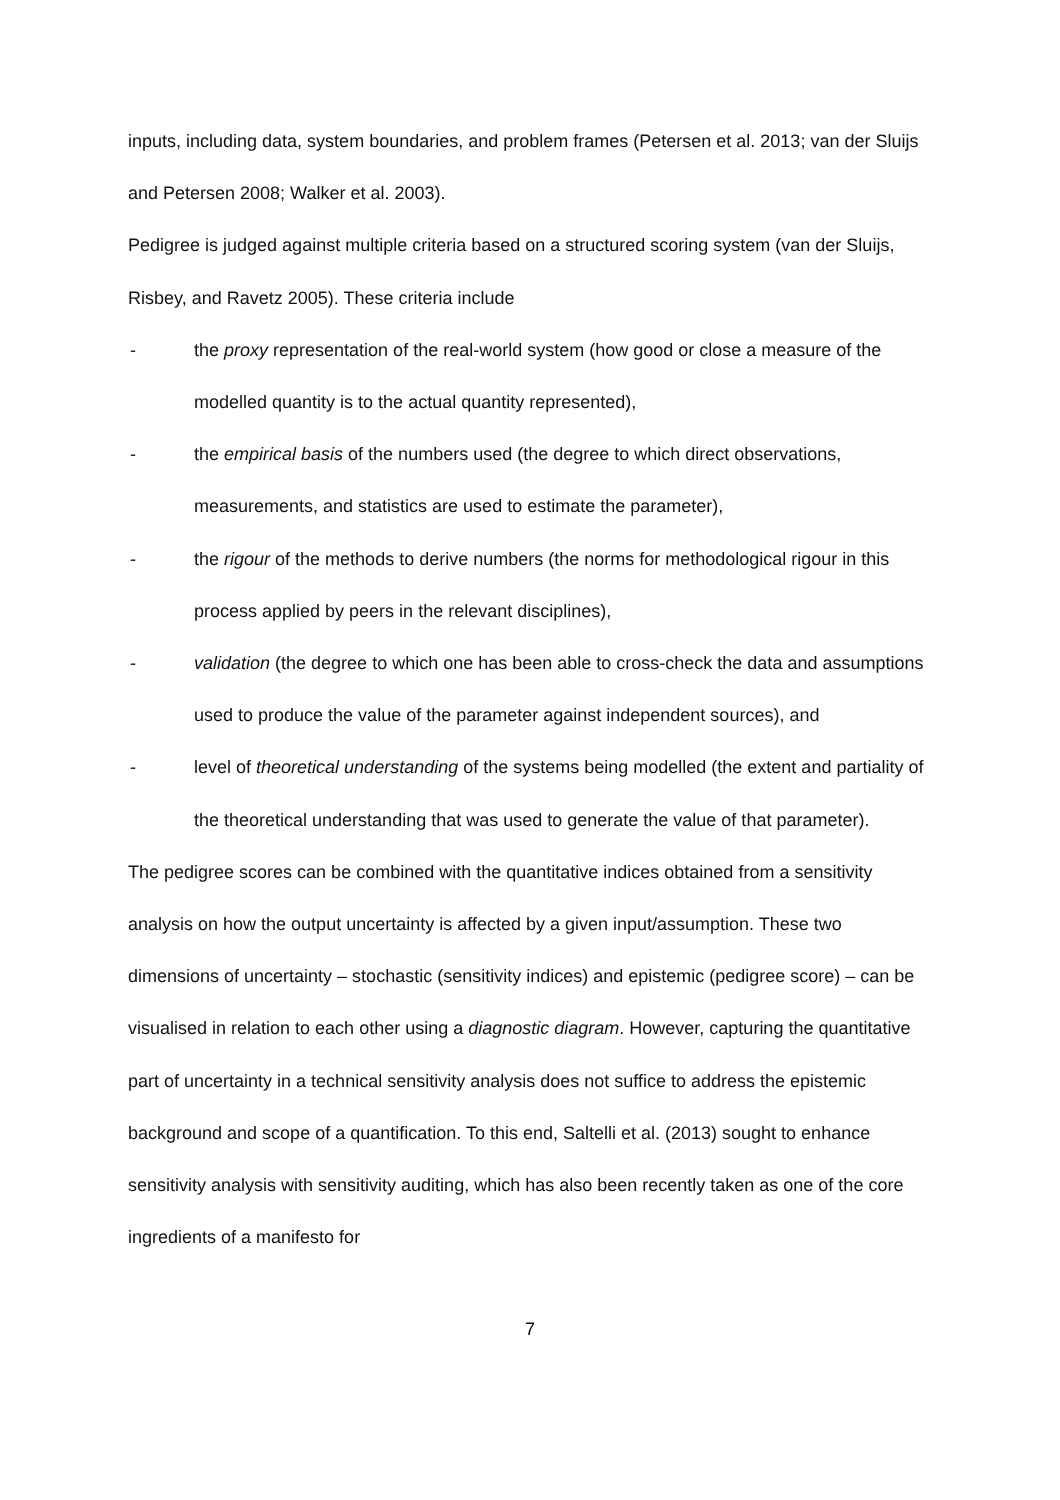inputs, including data, system boundaries, and problem frames (Petersen et al. 2013; van der Sluijs and Petersen 2008; Walker et al. 2003).
Pedigree is judged against multiple criteria based on a structured scoring system (van der Sluijs, Risbey, and Ravetz 2005). These criteria include
- the proxy representation of the real-world system (how good or close a measure of the modelled quantity is to the actual quantity represented),
- the empirical basis of the numbers used (the degree to which direct observations, measurements, and statistics are used to estimate the parameter),
- the rigour of the methods to derive numbers (the norms for methodological rigour in this process applied by peers in the relevant disciplines),
- validation (the degree to which one has been able to cross-check the data and assumptions used to produce the value of the parameter against independent sources), and
- level of theoretical understanding of the systems being modelled (the extent and partiality of the theoretical understanding that was used to generate the value of that parameter).
The pedigree scores can be combined with the quantitative indices obtained from a sensitivity analysis on how the output uncertainty is affected by a given input/assumption. These two dimensions of uncertainty – stochastic (sensitivity indices) and epistemic (pedigree score) – can be visualised in relation to each other using a diagnostic diagram. However, capturing the quantitative part of uncertainty in a technical sensitivity analysis does not suffice to address the epistemic background and scope of a quantification. To this end, Saltelli et al. (2013) sought to enhance sensitivity analysis with sensitivity auditing, which has also been recently taken as one of the core ingredients of a manifesto for
7